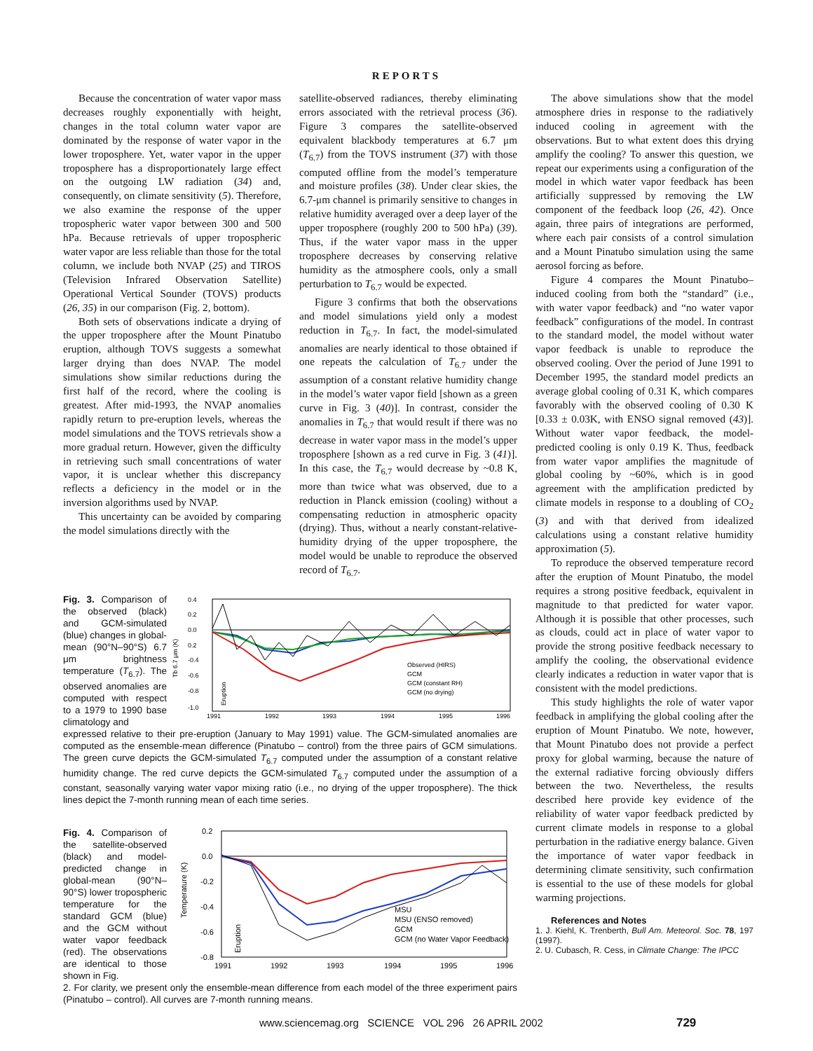REPORTS
Because the concentration of water vapor mass decreases roughly exponentially with height, changes in the total column water vapor are dominated by the response of water vapor in the lower troposphere. Yet, water vapor in the upper troposphere has a disproportionately large effect on the outgoing LW radiation (34) and, consequently, on climate sensitivity (5). Therefore, we also examine the response of the upper tropospheric water vapor between 300 and 500 hPa. Because retrievals of upper tropospheric water vapor are less reliable than those for the total column, we include both NVAP (25) and TIROS (Television Infrared Observation Satellite) Operational Vertical Sounder (TOVS) products (26, 35) in our comparison (Fig. 2, bottom).
Both sets of observations indicate a drying of the upper troposphere after the Mount Pinatubo eruption, although TOVS suggests a somewhat larger drying than does NVAP. The model simulations show similar reductions during the first half of the record, where the cooling is greatest. After mid-1993, the NVAP anomalies rapidly return to pre-eruption levels, whereas the model simulations and the TOVS retrievals show a more gradual return. However, given the difficulty in retrieving such small concentrations of water vapor, it is unclear whether this discrepancy reflects a deficiency in the model or in the inversion algorithms used by NVAP.
This uncertainty can be avoided by comparing the model simulations directly with the
satellite-observed radiances, thereby eliminating errors associated with the retrieval process (36). Figure 3 compares the satellite-observed equivalent blackbody temperatures at 6.7 μm (T<sub>6.7</sub>) from the TOVS instrument (37) with those computed offline from the model’s temperature and moisture profiles (38). Under clear skies, the 6.7-μm channel is primarily sensitive to changes in relative humidity averaged over a deep layer of the upper troposphere (roughly 200 to 500 hPa) (39). Thus, if the water vapor mass in the upper troposphere decreases by conserving relative humidity as the atmosphere cools, only a small perturbation to T<sub>6.7</sub> would be expected.
Figure 3 confirms that both the observations and model simulations yield only a modest reduction in T<sub>6.7</sub>. In fact, the model-simulated anomalies are nearly identical to those obtained if one repeats the calculation of T<sub>6.7</sub> under the assumption of a constant relative humidity change in the model’s water vapor field [shown as a green curve in Fig. 3 (40)]. In contrast, consider the anomalies in T<sub>6.7</sub> that would result if there was no decrease in water vapor mass in the model’s upper troposphere [shown as a red curve in Fig. 3 (41)]. In this case, the T<sub>6.7</sub> would decrease by ~0.8 K, more than twice what was observed, due to a reduction in Planck emission (cooling) without a compensating reduction in atmospheric opacity (drying). Thus, without a nearly constant-relative-humidity drying of the upper troposphere, the model would be unable to reproduce the observed record of T<sub>6.7</sub>.
Fig. 3. Comparison of the observed (black) and GCM-simulated (blue) changes in global-mean (90°N–90°S) 6.7 μm brightness temperature (T<sub>6.7</sub>). The observed anomalies are computed with respect to a 1979 to 1990 base climatology and
0.4
0.2
0.0
0.2
-0.4
-0.6
-0.8
-1.0
Tb 6.7 μm (K)
1991
1992
1993
1994
1995
1996
Observed (HIRS)
GCM
GCM (constant RH)
GCM (no drying)
Eruption
expressed relative to their pre-eruption (January to May 1991) value. The GCM-simulated anomalies are computed as the ensemble-mean difference (Pinatubo – control) from the three pairs of GCM simulations. The green curve depicts the GCM-simulated T<sub>6.7</sub> computed under the assumption of a constant relative humidity change. The red curve depicts the GCM-simulated T<sub>6.7</sub> computed under the assumption of a constant, seasonally varying water vapor mixing ratio (i.e., no drying of the upper troposphere). The thick lines depict the 7-month running mean of each time series.
Fig. 4. Comparison of the satellite-observed (black) and model-predicted change in global-mean (90°N–90°S) lower tropospheric temperature for the standard GCM (blue) and the GCM without water vapor feedback (red). The observations are identical to those shown in Fig.
0.2
0.0
-0.2
-0.4
-0.6
-0.8
Temperature (K)
1991
1992
1993
1994
1995
1996
MSU
MSU (ENSO removed)
GCM
GCM (no Water Vapor Feedback)
Eruption
2. For clarity, we present only the ensemble-mean difference from each model of the three experiment pairs (Pinatubo – control). All curves are 7-month running means.
The above simulations show that the model atmosphere dries in response to the radiatively induced cooling in agreement with the observations. But to what extent does this drying amplify the cooling? To answer this question, we repeat our experiments using a configuration of the model in which water vapor feedback has been artificially suppressed by removing the LW component of the feedback loop (26, 42). Once again, three pairs of integrations are performed, where each pair consists of a control simulation and a Mount Pinatubo simulation using the same aerosol forcing as before.
Figure 4 compares the Mount Pinatubo–induced cooling from both the “standard” (i.e., with water vapor feedback) and “no water vapor feedback” configurations of the model. In contrast to the standard model, the model without water vapor feedback is unable to reproduce the observed cooling. Over the period of June 1991 to December 1995, the standard model predicts an average global cooling of 0.31 K, which compares favorably with the observed cooling of 0.30 K [0.33 ± 0.03K, with ENSO signal removed (43)]. Without water vapor feedback, the model-predicted cooling is only 0.19 K. Thus, feedback from water vapor amplifies the magnitude of global cooling by ~60%, which is in good agreement with the amplification predicted by climate models in response to a doubling of CO<sub>2</sub> (3) and with that derived from idealized calculations using a constant relative humidity approximation (5).
To reproduce the observed temperature record after the eruption of Mount Pinatubo, the model requires a strong positive feedback, equivalent in magnitude to that predicted for water vapor. Although it is possible that other processes, such as clouds, could act in place of water vapor to provide the strong positive feedback necessary to amplify the cooling, the observational evidence clearly indicates a reduction in water vapor that is consistent with the model predictions.
This study highlights the role of water vapor feedback in amplifying the global cooling after the eruption of Mount Pinatubo. We note, however, that Mount Pinatubo does not provide a perfect proxy for global warming, because the nature of the external radiative forcing obviously differs between the two. Nevertheless, the results described here provide key evidence of the reliability of water vapor feedback predicted by current climate models in response to a global perturbation in the radiative energy balance. Given the importance of water vapor feedback in determining climate sensitivity, such confirmation is essential to the use of these models for global warming projections.
References and Notes
1. J. Kiehl, K. Trenberth, Bull Am. Meteorol. Soc. 78, 197 (1997).
2. U. Cubasch, R. Cess, in Climate Change: The IPCC
www.sciencemag.org SCIENCE VOL 296 26 APRIL 2002 729